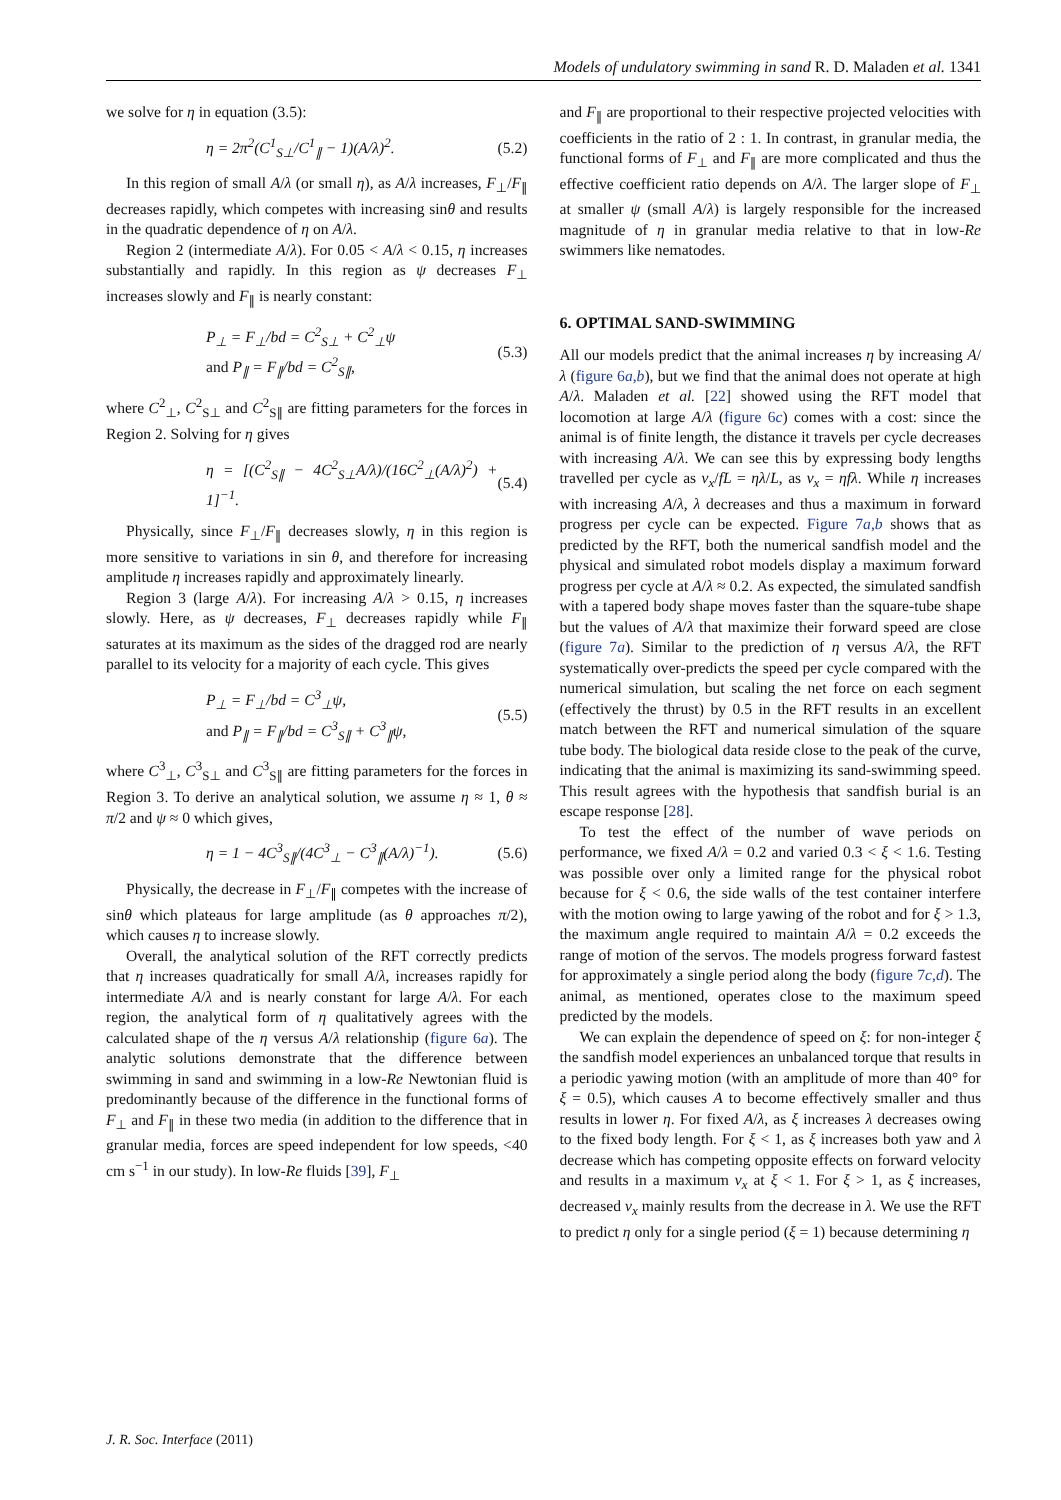Models of undulatory swimming in sand R. D. Maladen et al. 1341
we solve for η in equation (3.5):
η = 2π<sup>2</sup>(C<sup>1</sup><sub>S⊥</sub>/C<sup>1</sup><sub>∥</sub> − 1)(A/λ)<sup>2</sup>. (5.2)
In this region of small A/λ (or small η), as A/λ increases, F<sub>⊥</sub>/F<sub>∥</sub> decreases rapidly, which competes with increasing sinθ and results in the quadratic dependence of η on A/λ.
Region 2 (intermediate A/λ). For 0.05 < A/λ < 0.15, η increases substantially and rapidly. In this region as ψ decreases F<sub>⊥</sub> increases slowly and F<sub>∥</sub> is nearly constant:
P<sub>⊥</sub> = F<sub>⊥</sub>/bd = C<sup>2</sup><sub>S⊥</sub> + C<sup>2</sup><sub>⊥</sub>ψ
and P<sub>∥</sub> = F<sub>∥</sub>/bd = C<sup>2</sup><sub>S∥</sub>, (5.3)
where C<sup>2</sup><sub>⊥</sub>, C<sup>2</sup><sub>S⊥</sub> and C<sup>2</sup><sub>S∥</sub> are fitting parameters for the forces in Region 2. Solving for η gives
η = [(C<sup>2</sup><sub>S∥</sub> − 4C<sup>2</sup><sub>S⊥</sub>A/λ)/(16C<sup>2</sup><sub>⊥</sub>(A/λ)<sup>2</sup>) + 1]<sup>−1</sup>. (5.4)
Physically, since F<sub>⊥</sub>/F<sub>∥</sub> decreases slowly, η in this region is more sensitive to variations in sin θ, and therefore for increasing amplitude η increases rapidly and approximately linearly.
Region 3 (large A/λ). For increasing A/λ > 0.15, η increases slowly. Here, as ψ decreases, F<sub>⊥</sub> decreases rapidly while F<sub>∥</sub> saturates at its maximum as the sides of the dragged rod are nearly parallel to its velocity for a majority of each cycle. This gives
P<sub>⊥</sub> = F<sub>⊥</sub>/bd = C<sup>3</sup><sub>⊥</sub>ψ,
and P<sub>∥</sub> = F<sub>∥</sub>/bd = C<sup>3</sup><sub>S∥</sub> + C<sup>3</sup><sub>∥</sub>ψ, (5.5)
where C<sup>3</sup><sub>⊥</sub>, C<sup>3</sup><sub>S⊥</sub> and C<sup>3</sup><sub>S∥</sub> are fitting parameters for the forces in Region 3. To derive an analytical solution, we assume η ≈ 1, θ ≈ π/2 and ψ ≈ 0 which gives,
η = 1 − 4C<sup>3</sup><sub>S∥</sub>/(4C<sup>3</sup><sub>⊥</sub> − C<sup>3</sup><sub>∥</sub>(A/λ)<sup>−1</sup>). (5.6)
Physically, the decrease in F<sub>⊥</sub>/F<sub>∥</sub> competes with the increase of sinθ which plateaus for large amplitude (as θ approaches π/2), which causes η to increase slowly.
Overall, the analytical solution of the RFT correctly predicts that η increases quadratically for small A/λ, increases rapidly for intermediate A/λ and is nearly constant for large A/λ. For each region, the analytical form of η qualitatively agrees with the calculated shape of the η versus A/λ relationship (figure 6a). The analytic solutions demonstrate that the difference between swimming in sand and swimming in a low-Re Newtonian fluid is predominantly because of the difference in the functional forms of F<sub>⊥</sub> and F<sub>∥</sub> in these two media (in addition to the difference that in granular media, forces are speed independent for low speeds, <40 cm s<sup>−1</sup> in our study). In low-Re fluids [39], F<sub>⊥</sub>
and F<sub>∥</sub> are proportional to their respective projected velocities with coefficients in the ratio of 2 : 1. In contrast, in granular media, the functional forms of F<sub>⊥</sub> and F<sub>∥</sub> are more complicated and thus the effective coefficient ratio depends on A/λ. The larger slope of F<sub>⊥</sub> at smaller ψ (small A/λ) is largely responsible for the increased magnitude of η in granular media relative to that in low-Re swimmers like nematodes.
6. OPTIMAL SAND-SWIMMING
All our models predict that the animal increases η by increasing A/λ (figure 6a,b), but we find that the animal does not operate at high A/λ. Maladen et al. [22] showed using the RFT model that locomotion at large A/λ (figure 6c) comes with a cost: since the animal is of finite length, the distance it travels per cycle decreases with increasing A/λ. We can see this by expressing body lengths travelled per cycle as v<sub>x</sub>/fL = ηλ/L, as v<sub>x</sub> = ηfλ. While η increases with increasing A/λ, λ decreases and thus a maximum in forward progress per cycle can be expected. Figure 7a,b shows that as predicted by the RFT, both the numerical sandfish model and the physical and simulated robot models display a maximum forward progress per cycle at A/λ ≈ 0.2. As expected, the simulated sandfish with a tapered body shape moves faster than the square-tube shape but the values of A/λ that maximize their forward speed are close (figure 7a). Similar to the prediction of η versus A/λ, the RFT systematically over-predicts the speed per cycle compared with the numerical simulation, but scaling the net force on each segment (effectively the thrust) by 0.5 in the RFT results in an excellent match between the RFT and numerical simulation of the square tube body. The biological data reside close to the peak of the curve, indicating that the animal is maximizing its sand-swimming speed. This result agrees with the hypothesis that sandfish burial is an escape response [28].
To test the effect of the number of wave periods on performance, we fixed A/λ = 0.2 and varied 0.3 < ξ < 1.6. Testing was possible over only a limited range for the physical robot because for ξ < 0.6, the side walls of the test container interfere with the motion owing to large yawing of the robot and for ξ > 1.3, the maximum angle required to maintain A/λ = 0.2 exceeds the range of motion of the servos. The models progress forward fastest for approximately a single period along the body (figure 7c,d). The animal, as mentioned, operates close to the maximum speed predicted by the models.
We can explain the dependence of speed on ξ: for non-integer ξ the sandfish model experiences an unbalanced torque that results in a periodic yawing motion (with an amplitude of more than 40° for ξ = 0.5), which causes A to become effectively smaller and thus results in lower η. For fixed A/λ, as ξ increases λ decreases owing to the fixed body length. For ξ < 1, as ξ increases both yaw and λ decrease which has competing opposite effects on forward velocity and results in a maximum v<sub>x</sub> at ξ < 1. For ξ > 1, as ξ increases, decreased v<sub>x</sub> mainly results from the decrease in λ. We use the RFT to predict η only for a single period (ξ = 1) because determining η
J. R. Soc. Interface (2011)